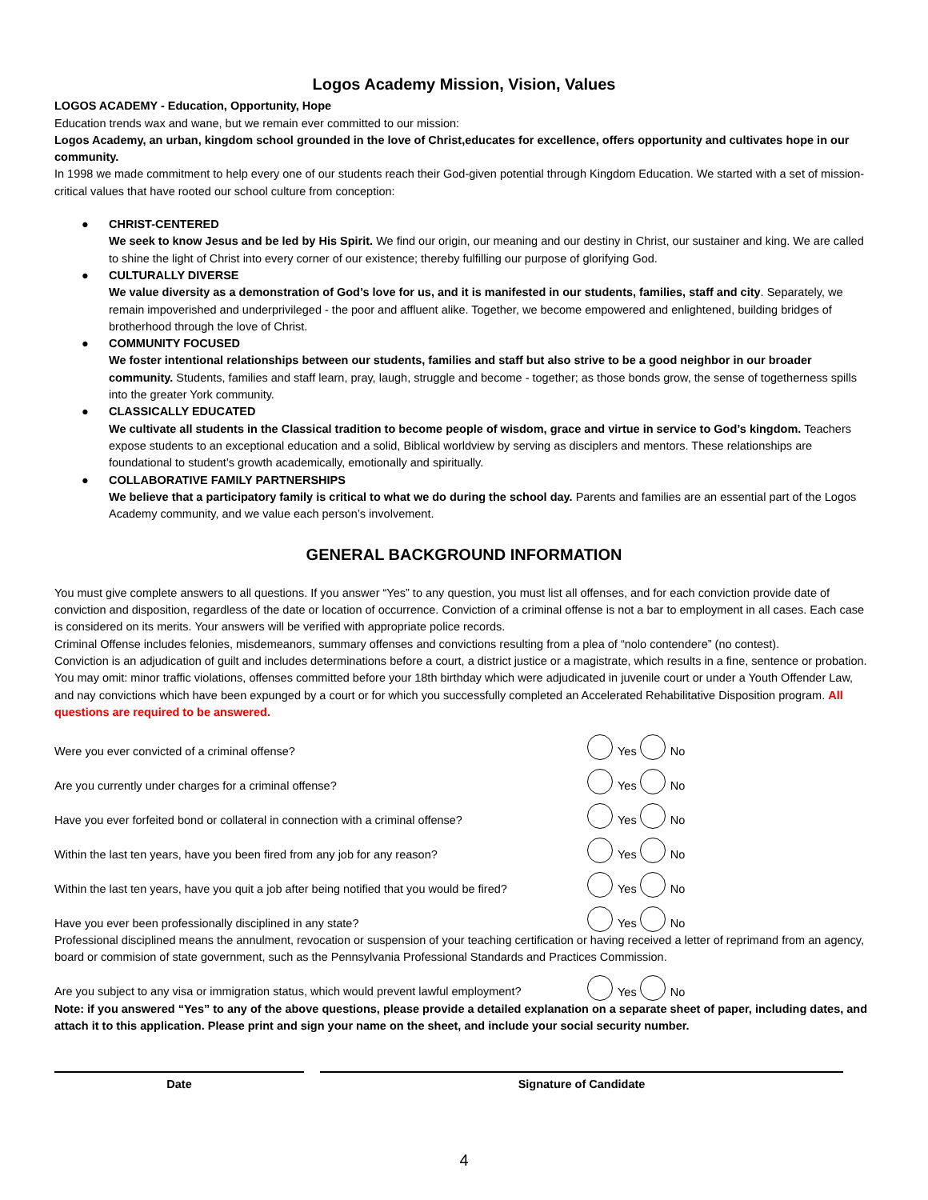Logos Academy Mission, Vision, Values
LOGOS ACADEMY - Education, Opportunity, Hope
Education trends wax and wane, but we remain ever committed to our mission:
Logos Academy, an urban, kingdom school grounded in the love of Christ,educates for excellence, offers opportunity and cultivates hope in our community.
In 1998 we made commitment to help every one of our students reach their God-given potential through Kingdom Education. We started with a set of mission-critical values that have rooted our school culture from conception:
● CHRIST-CENTERED
We seek to know Jesus and be led by His Spirit. We find our origin, our meaning and our destiny in Christ, our sustainer and king. We are called to shine the light of Christ into every corner of our existence; thereby fulfilling our purpose of glorifying God.
● CULTURALLY DIVERSE
We value diversity as a demonstration of God’s love for us, and it is manifested in our students, families, staff and city. Separately, we remain impoverished and underprivileged - the poor and affluent alike. Together, we become empowered and enlightened, building bridges of brotherhood through the love of Christ.
● COMMUNITY FOCUSED
We foster intentional relationships between our students, families and staff but also strive to be a good neighbor in our broader community. Students, families and staff learn, pray, laugh, struggle and become - together; as those bonds grow, the sense of togetherness spills into the greater York community.
● CLASSICALLY EDUCATED
We cultivate all students in the Classical tradition to become people of wisdom, grace and virtue in service to God’s kingdom. Teachers expose students to an exceptional education and a solid, Biblical worldview by serving as disciplers and mentors. These relationships are foundational to student’s growth academically, emotionally and spiritually.
● COLLABORATIVE FAMILY PARTNERSHIPS
We believe that a participatory family is critical to what we do during the school day. Parents and families are an essential part of the Logos Academy community, and we value each person’s involvement.
GENERAL BACKGROUND INFORMATION
You must give complete answers to all questions. If you answer “Yes” to any question, you must list all offenses, and for each conviction provide date of conviction and disposition, regardless of the date or location of occurrence. Conviction of a criminal offense is not a bar to employment in all cases. Each case is considered on its merits. Your answers will be verified with appropriate police records.
Criminal Offense includes felonies, misdemeanors, summary offenses and convictions resulting from a plea of “nolo contendere” (no contest).
Conviction is an adjudication of guilt and includes determinations before a court, a district justice or a magistrate, which results in a fine, sentence or probation.
You may omit: minor traffic violations, offenses committed before your 18th birthday which were adjudicated in juvenile court or under a Youth Offender Law, and nay convictions which have been expunged by a court or for which you successfully completed an Accelerated Rehabilitative Disposition program. All questions are required to be answered.
Were you ever convicted of a criminal offense? Yes No
Are you currently under charges for a criminal offense? Yes No
Have you ever forfeited bond or collateral in connection with a criminal offense? Yes No
Within the last ten years, have you been fired from any job for any reason? Yes No
Within the last ten years, have you quit a job after being notified that you would be fired? Yes No
Have you ever been professionally disciplined in any state? Yes No
Professional disciplined means the annulment, revocation or suspension of your teaching certification or having received a letter of reprimand from an agency, board or commision of state government, such as the Pennsylvania Professional Standards and Practices Commission.
Are you subject to any visa or immigration status, which would prevent lawful employment? Yes No
Note: if you answered “Yes” to any of the above questions, please provide a detailed explanation on a separate sheet of paper, including dates, and attach it to this application. Please print and sign your name on the sheet, and include your social security number.
Date Signature of Candidate
4